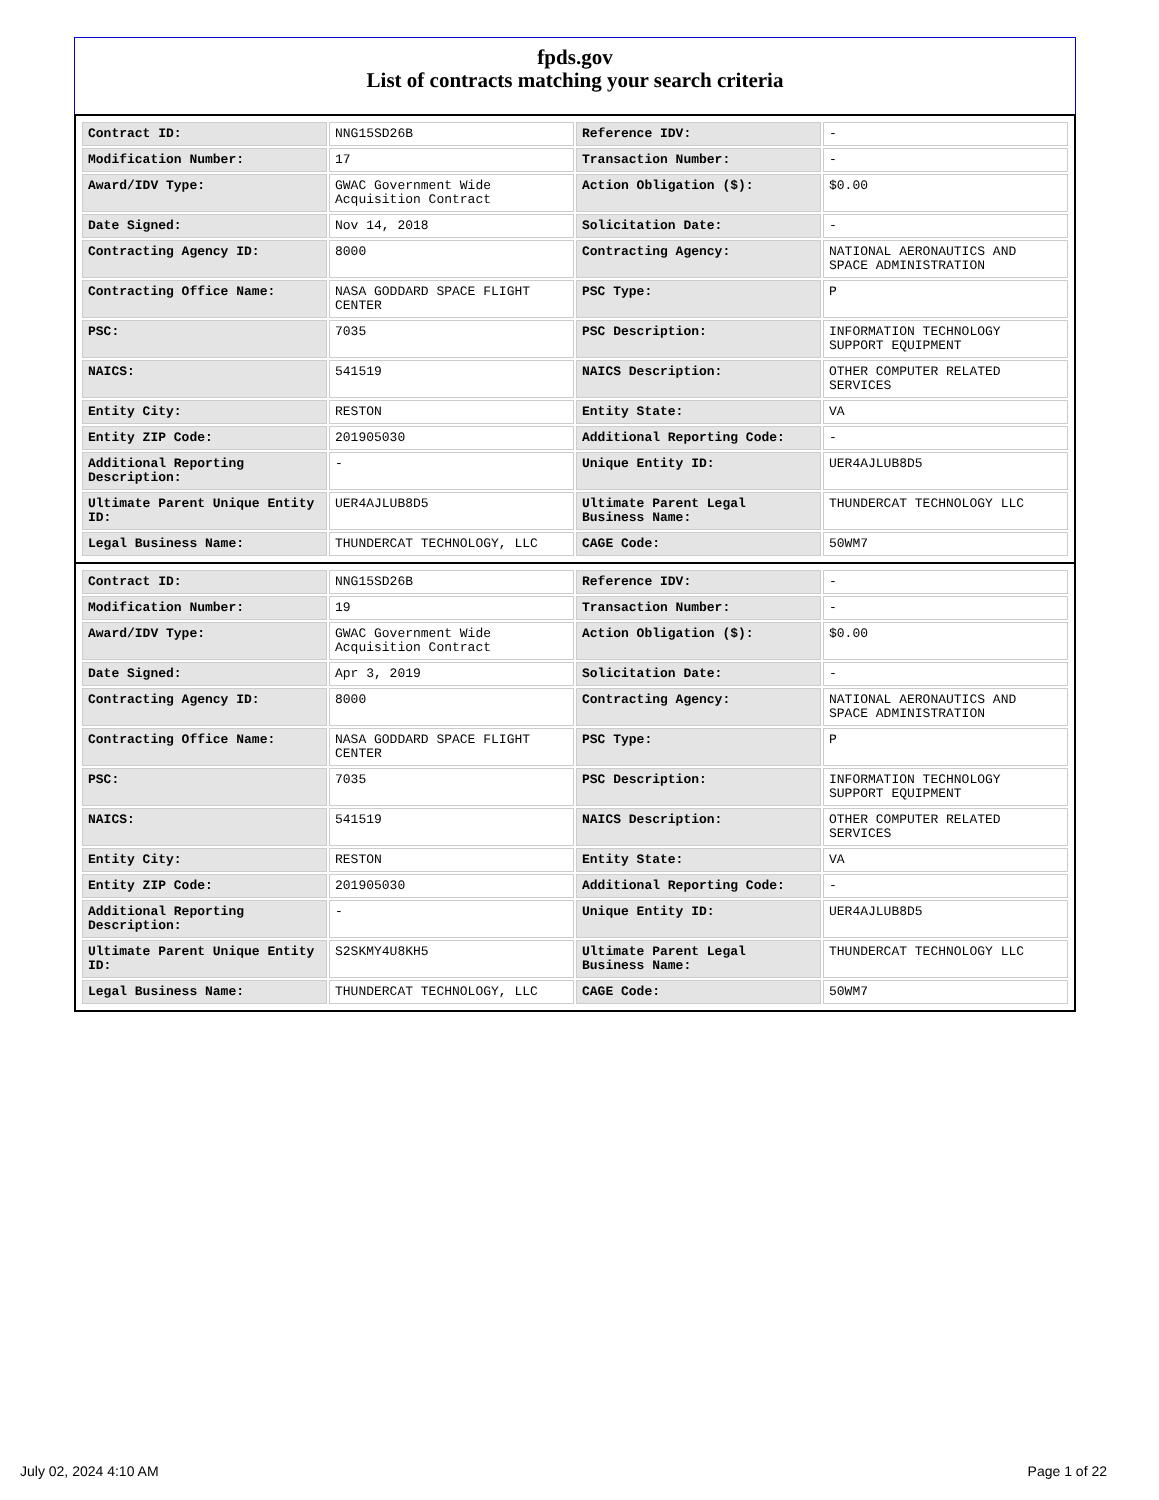fpds.gov
List of contracts matching your search criteria
| Contract ID: | NNG15SD26B | Reference IDV: | - |
| Modification Number: | 17 | Transaction Number: | - |
| Award/IDV Type: | GWAC Government Wide Acquisition Contract | Action Obligation ($): | $0.00 |
| Date Signed: | Nov 14, 2018 | Solicitation Date: | - |
| Contracting Agency ID: | 8000 | Contracting Agency: | NATIONAL AERONAUTICS AND SPACE ADMINISTRATION |
| Contracting Office Name: | NASA GODDARD SPACE FLIGHT CENTER | PSC Type: | P |
| PSC: | 7035 | PSC Description: | INFORMATION TECHNOLOGY SUPPORT EQUIPMENT |
| NAICS: | 541519 | NAICS Description: | OTHER COMPUTER RELATED SERVICES |
| Entity City: | RESTON | Entity State: | VA |
| Entity ZIP Code: | 201905030 | Additional Reporting Code: | - |
| Additional Reporting Description: | - | Unique Entity ID: | UER4AJLUB8D5 |
| Ultimate Parent Unique Entity ID: | UER4AJLUB8D5 | Ultimate Parent Legal Business Name: | THUNDERCAT TECHNOLOGY LLC |
| Legal Business Name: | THUNDERCAT TECHNOLOGY, LLC | CAGE Code: | 50WM7 |
| Contract ID: | NNG15SD26B | Reference IDV: | - |
| Modification Number: | 19 | Transaction Number: | - |
| Award/IDV Type: | GWAC Government Wide Acquisition Contract | Action Obligation ($): | $0.00 |
| Date Signed: | Apr 3, 2019 | Solicitation Date: | - |
| Contracting Agency ID: | 8000 | Contracting Agency: | NATIONAL AERONAUTICS AND SPACE ADMINISTRATION |
| Contracting Office Name: | NASA GODDARD SPACE FLIGHT CENTER | PSC Type: | P |
| PSC: | 7035 | PSC Description: | INFORMATION TECHNOLOGY SUPPORT EQUIPMENT |
| NAICS: | 541519 | NAICS Description: | OTHER COMPUTER RELATED SERVICES |
| Entity City: | RESTON | Entity State: | VA |
| Entity ZIP Code: | 201905030 | Additional Reporting Code: | - |
| Additional Reporting Description: | - | Unique Entity ID: | UER4AJLUB8D5 |
| Ultimate Parent Unique Entity ID: | S2SKMY4U8KH5 | Ultimate Parent Legal Business Name: | THUNDERCAT TECHNOLOGY LLC |
| Legal Business Name: | THUNDERCAT TECHNOLOGY, LLC | CAGE Code: | 50WM7 |
July 02, 2024 4:10 AM Page 1 of 22